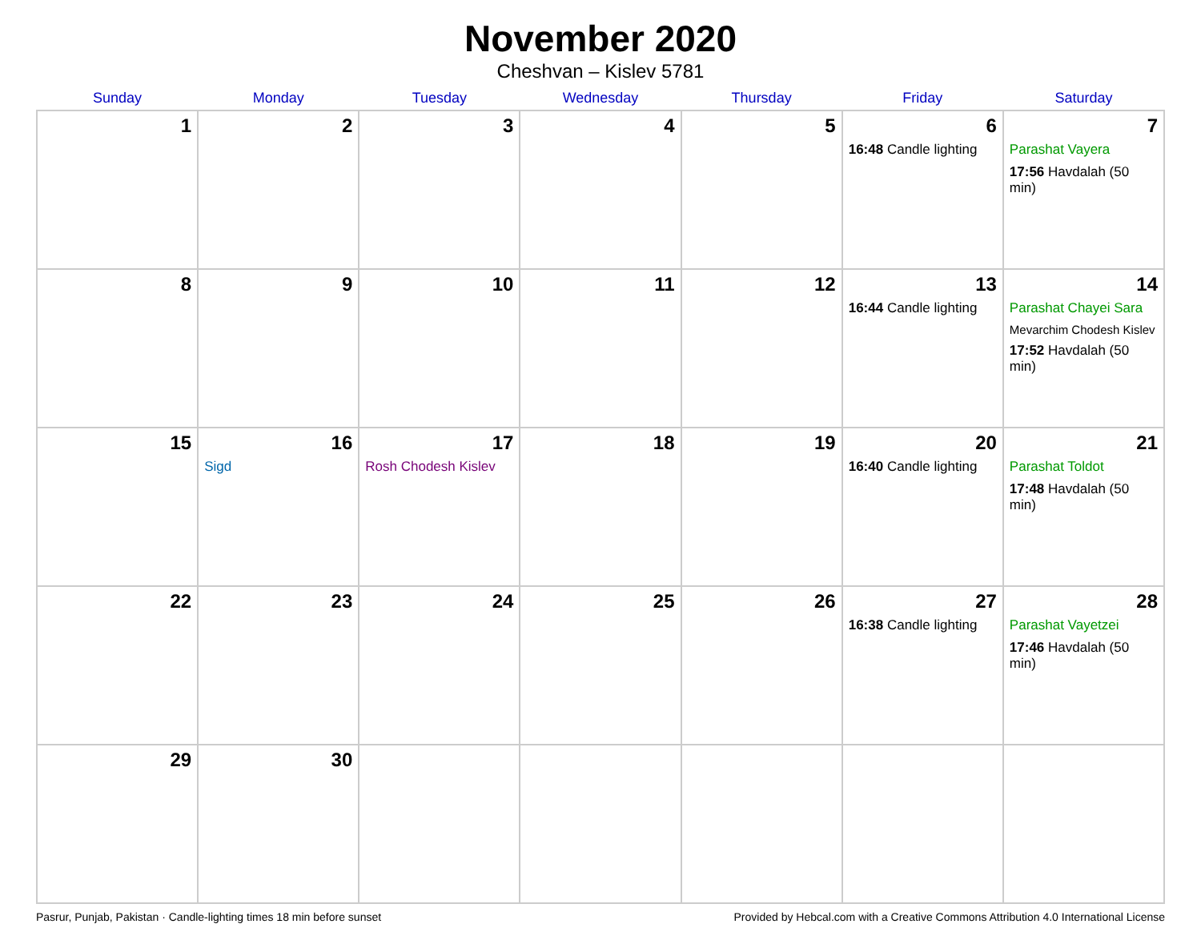November 2020
Cheshvan – Kislev 5781
| Sunday | Monday | Tuesday | Wednesday | Thursday | Friday | Saturday |
| --- | --- | --- | --- | --- | --- | --- |
| 1 | 2 | 3 | 4 | 5 | 6 16:48 Candle lighting | 7 Parashat Vayera 17:56 Havdalah (50 min) |
| 8 | 9 | 10 | 11 | 12 | 13 16:44 Candle lighting | 14 Parashat Chayei Sara Mevarchim Chodesh Kislev 17:52 Havdalah (50 min) |
| 15 | 16 Sigd | 17 Rosh Chodesh Kislev | 18 | 19 | 20 16:40 Candle lighting | 21 Parashat Toldot 17:48 Havdalah (50 min) |
| 22 | 23 | 24 | 25 | 26 | 27 16:38 Candle lighting | 28 Parashat Vayetzei 17:46 Havdalah (50 min) |
| 29 | 30 | | | | | |
Pasrur, Punjab, Pakistan · Candle-lighting times 18 min before sunset Provided by Hebcal.com with a Creative Commons Attribution 4.0 International License